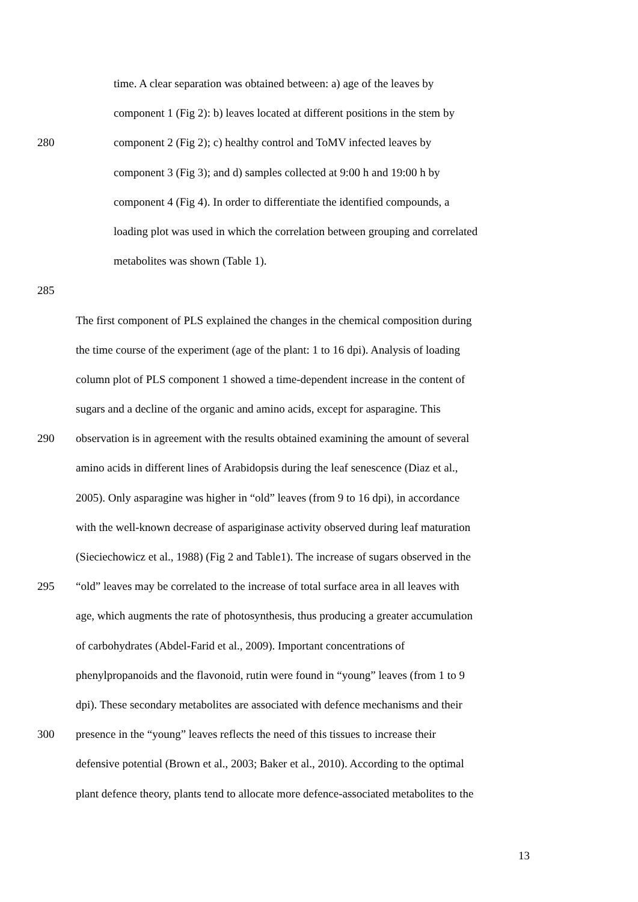time. A clear separation was obtained between: a) age of the leaves by
component 1 (Fig 2): b) leaves located at different positions in the stem by
280 component 2 (Fig 2); c) healthy control and ToMV infected leaves by
component 3 (Fig 3); and d) samples collected at 9:00 h and 19:00 h by
component 4 (Fig 4). In order to differentiate the identified compounds, a
loading plot was used in which the correlation between grouping and correlated
metabolites was shown (Table 1).
285
The first component of PLS explained the changes in the chemical composition during
the time course of the experiment (age of the plant: 1 to 16 dpi). Analysis of loading
column plot of PLS component 1 showed a time-dependent increase in the content of
sugars and a decline of the organic and amino acids, except for asparagine. This
290 observation is in agreement with the results obtained examining the amount of several
amino acids in different lines of Arabidopsis during the leaf senescence (Diaz et al.,
2005). Only asparagine was higher in “old” leaves (from 9 to 16 dpi), in accordance
with the well-known decrease of aspariginase activity observed during leaf maturation
(Sieciechowicz et al., 1988) (Fig 2 and Table1). The increase of sugars observed in the
295 “old” leaves may be correlated to the increase of total surface area in all leaves with
age, which augments the rate of photosynthesis, thus producing a greater accumulation
of carbohydrates (Abdel-Farid et al., 2009). Important concentrations of
phenylpropanoids and the flavonoid, rutin were found in “young” leaves (from 1 to 9
dpi). These secondary metabolites are associated with defence mechanisms and their
300 presence in the “young” leaves reflects the need of this tissues to increase their
defensive potential (Brown et al., 2003; Baker et al., 2010). According to the optimal
plant defence theory, plants tend to allocate more defence-associated metabolites to the
13